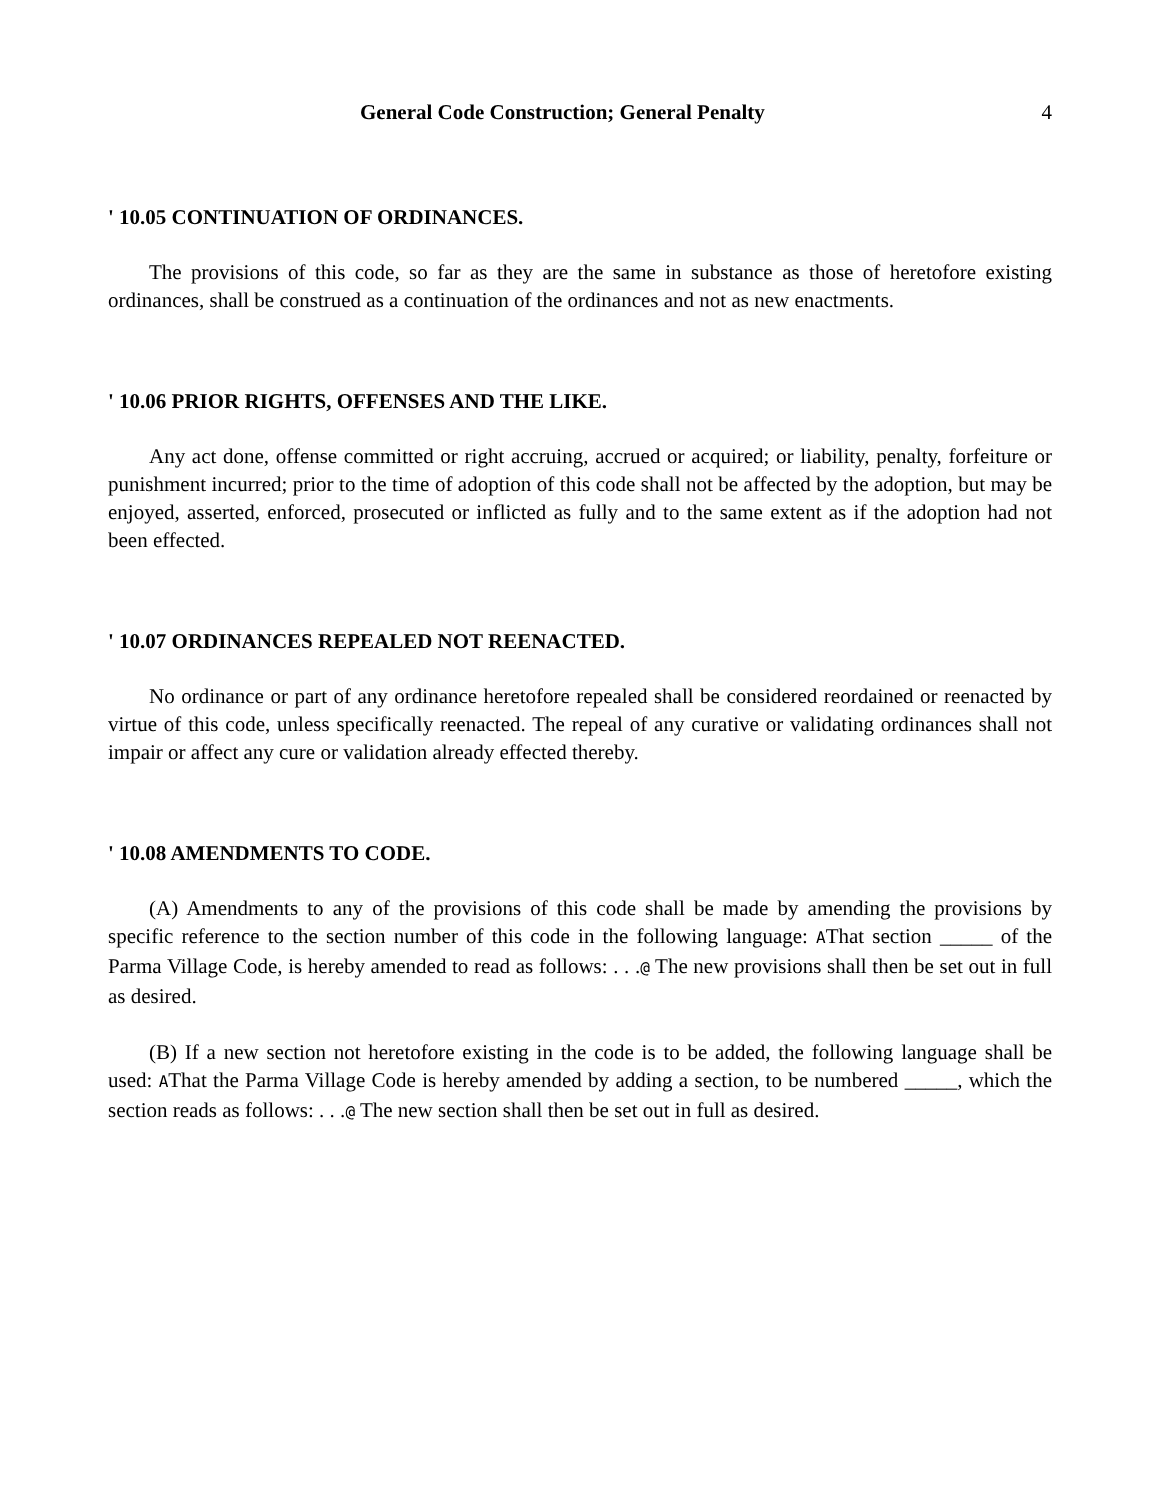General Code Construction; General Penalty 4
' 10.05 CONTINUATION OF ORDINANCES.
The provisions of this code, so far as they are the same in substance as those of heretofore existing ordinances, shall be construed as a continuation of the ordinances and not as new enactments.
' 10.06 PRIOR RIGHTS, OFFENSES AND THE LIKE.
Any act done, offense committed or right accruing, accrued or acquired; or liability, penalty, forfeiture or punishment incurred; prior to the time of adoption of this code shall not be affected by the adoption, but may be enjoyed, asserted, enforced, prosecuted or inflicted as fully and to the same extent as if the adoption had not been effected.
' 10.07 ORDINANCES REPEALED NOT REENACTED.
No ordinance or part of any ordinance heretofore repealed shall be considered reordained or reenacted by virtue of this code, unless specifically reenacted. The repeal of any curative or validating ordinances shall not impair or affect any cure or validation already effected thereby.
' 10.08 AMENDMENTS TO CODE.
(A) Amendments to any of the provisions of this code shall be made by amending the provisions by specific reference to the section number of this code in the following language: AThat section _____ of the Parma Village Code, is hereby amended to read as follows: . . .@ The new provisions shall then be set out in full as desired.
(B) If a new section not heretofore existing in the code is to be added, the following language shall be used: AThat the Parma Village Code is hereby amended by adding a section, to be numbered _____, which the section reads as follows: . . .@ The new section shall then be set out in full as desired.